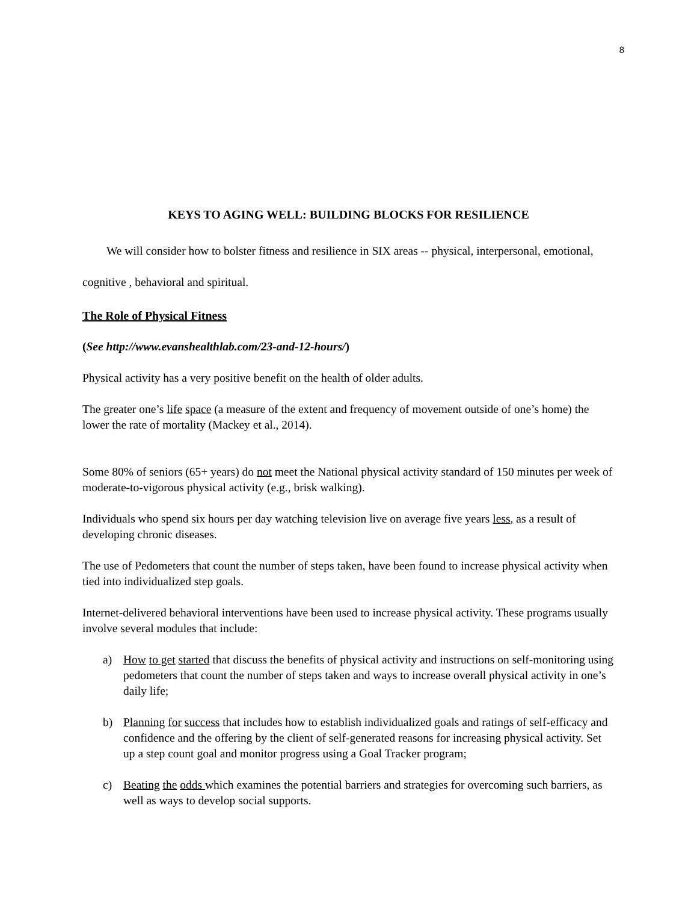8
KEYS TO AGING WELL: BUILDING BLOCKS FOR RESILIENCE
We will consider how to bolster fitness and resilience in SIX areas -- physical, interpersonal, emotional, cognitive , behavioral and spiritual.
The Role of Physical Fitness
(See http://www.evanshealthlab.com/23-and-12-hours/)
Physical activity has a very positive benefit on the health of older adults.
The greater one’s life space (a measure of the extent and frequency of movement outside of one’s home) the lower the rate of mortality (Mackey et al., 2014).
Some 80% of seniors (65+ years) do not meet the National physical activity standard of 150 minutes per week of moderate-to-vigorous physical activity (e.g., brisk walking).
Individuals who spend six hours per day watching television live on average five years less, as a result of developing chronic diseases.
The use of Pedometers that count the number of steps taken, have been found to increase physical activity when tied into individualized step goals.
Internet-delivered behavioral interventions have been used to increase physical activity. These programs usually involve several modules that include:
a) How to get started that discuss the benefits of physical activity and instructions on self-monitoring using pedometers that count the number of steps taken and ways to increase overall physical activity in one’s daily life;
b) Planning for success that includes how to establish individualized goals and ratings of self-efficacy and confidence and the offering by the client of self-generated reasons for increasing physical activity. Set up a step count goal and monitor progress using a Goal Tracker program;
c) Beating the odds which examines the potential barriers and strategies for overcoming such barriers, as well as ways to develop social supports.